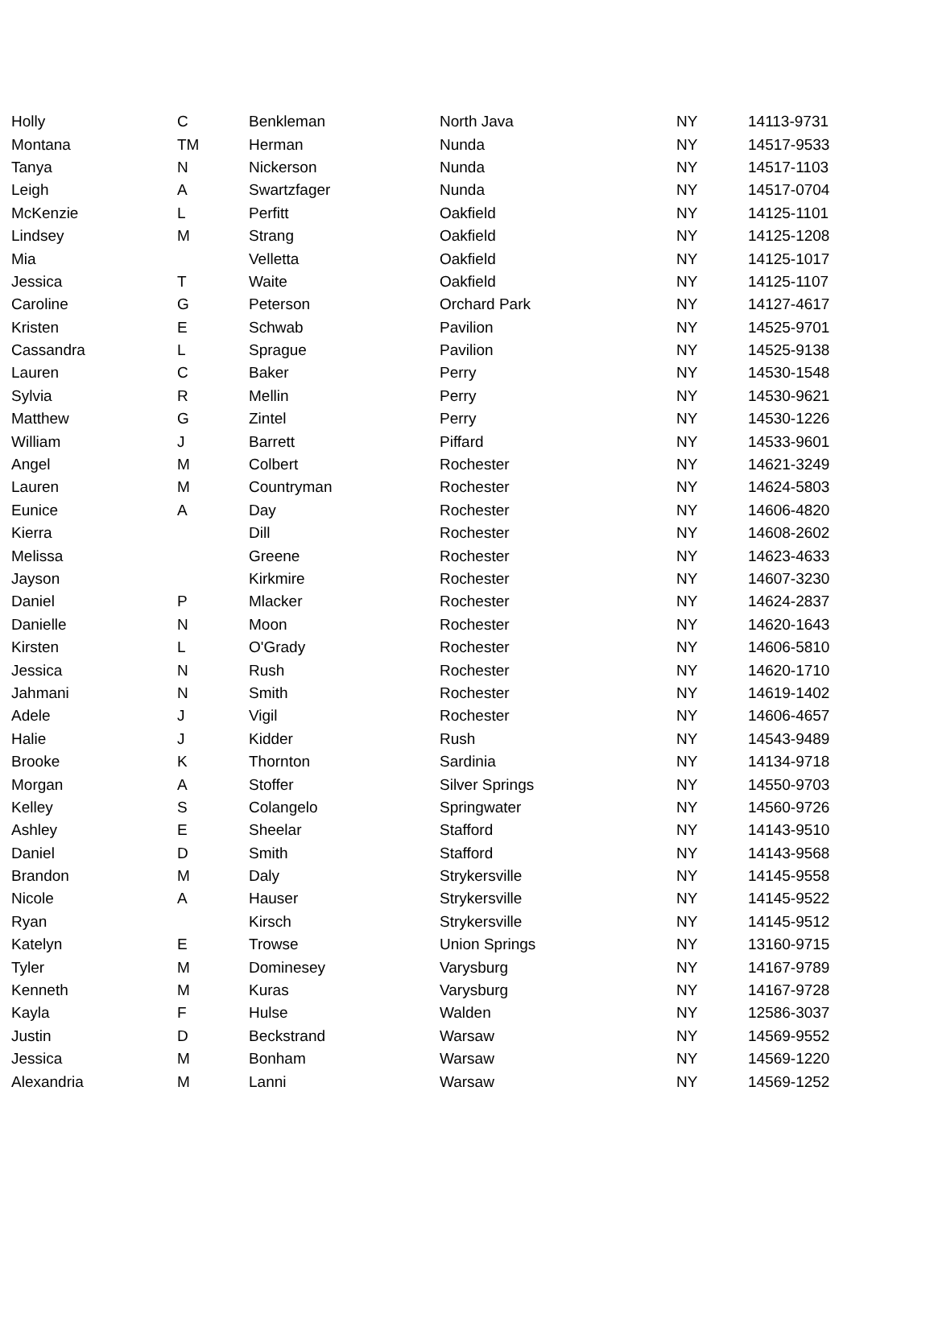| Holly | C | Benkleman | North Java | NY | 14113-9731 |
| Montana | TM | Herman | Nunda | NY | 14517-9533 |
| Tanya | N | Nickerson | Nunda | NY | 14517-1103 |
| Leigh | A | Swartzfager | Nunda | NY | 14517-0704 |
| McKenzie | L | Perfitt | Oakfield | NY | 14125-1101 |
| Lindsey | M | Strang | Oakfield | NY | 14125-1208 |
| Mia | | Velletta | Oakfield | NY | 14125-1017 |
| Jessica | T | Waite | Oakfield | NY | 14125-1107 |
| Caroline | G | Peterson | Orchard Park | NY | 14127-4617 |
| Kristen | E | Schwab | Pavilion | NY | 14525-9701 |
| Cassandra | L | Sprague | Pavilion | NY | 14525-9138 |
| Lauren | C | Baker | Perry | NY | 14530-1548 |
| Sylvia | R | Mellin | Perry | NY | 14530-9621 |
| Matthew | G | Zintel | Perry | NY | 14530-1226 |
| William | J | Barrett | Piffard | NY | 14533-9601 |
| Angel | M | Colbert | Rochester | NY | 14621-3249 |
| Lauren | M | Countryman | Rochester | NY | 14624-5803 |
| Eunice | A | Day | Rochester | NY | 14606-4820 |
| Kierra | | Dill | Rochester | NY | 14608-2602 |
| Melissa | | Greene | Rochester | NY | 14623-4633 |
| Jayson | | Kirkmire | Rochester | NY | 14607-3230 |
| Daniel | P | Mlacker | Rochester | NY | 14624-2837 |
| Danielle | N | Moon | Rochester | NY | 14620-1643 |
| Kirsten | L | O'Grady | Rochester | NY | 14606-5810 |
| Jessica | N | Rush | Rochester | NY | 14620-1710 |
| Jahmani | N | Smith | Rochester | NY | 14619-1402 |
| Adele | J | Vigil | Rochester | NY | 14606-4657 |
| Halie | J | Kidder | Rush | NY | 14543-9489 |
| Brooke | K | Thornton | Sardinia | NY | 14134-9718 |
| Morgan | A | Stoffer | Silver Springs | NY | 14550-9703 |
| Kelley | S | Colangelo | Springwater | NY | 14560-9726 |
| Ashley | E | Sheelar | Stafford | NY | 14143-9510 |
| Daniel | D | Smith | Stafford | NY | 14143-9568 |
| Brandon | M | Daly | Strykersville | NY | 14145-9558 |
| Nicole | A | Hauser | Strykersville | NY | 14145-9522 |
| Ryan | | Kirsch | Strykersville | NY | 14145-9512 |
| Katelyn | E | Trowse | Union Springs | NY | 13160-9715 |
| Tyler | M | Dominesey | Varysburg | NY | 14167-9789 |
| Kenneth | M | Kuras | Varysburg | NY | 14167-9728 |
| Kayla | F | Hulse | Walden | NY | 12586-3037 |
| Justin | D | Beckstrand | Warsaw | NY | 14569-9552 |
| Jessica | M | Bonham | Warsaw | NY | 14569-1220 |
| Alexandria | M | Lanni | Warsaw | NY | 14569-1252 |